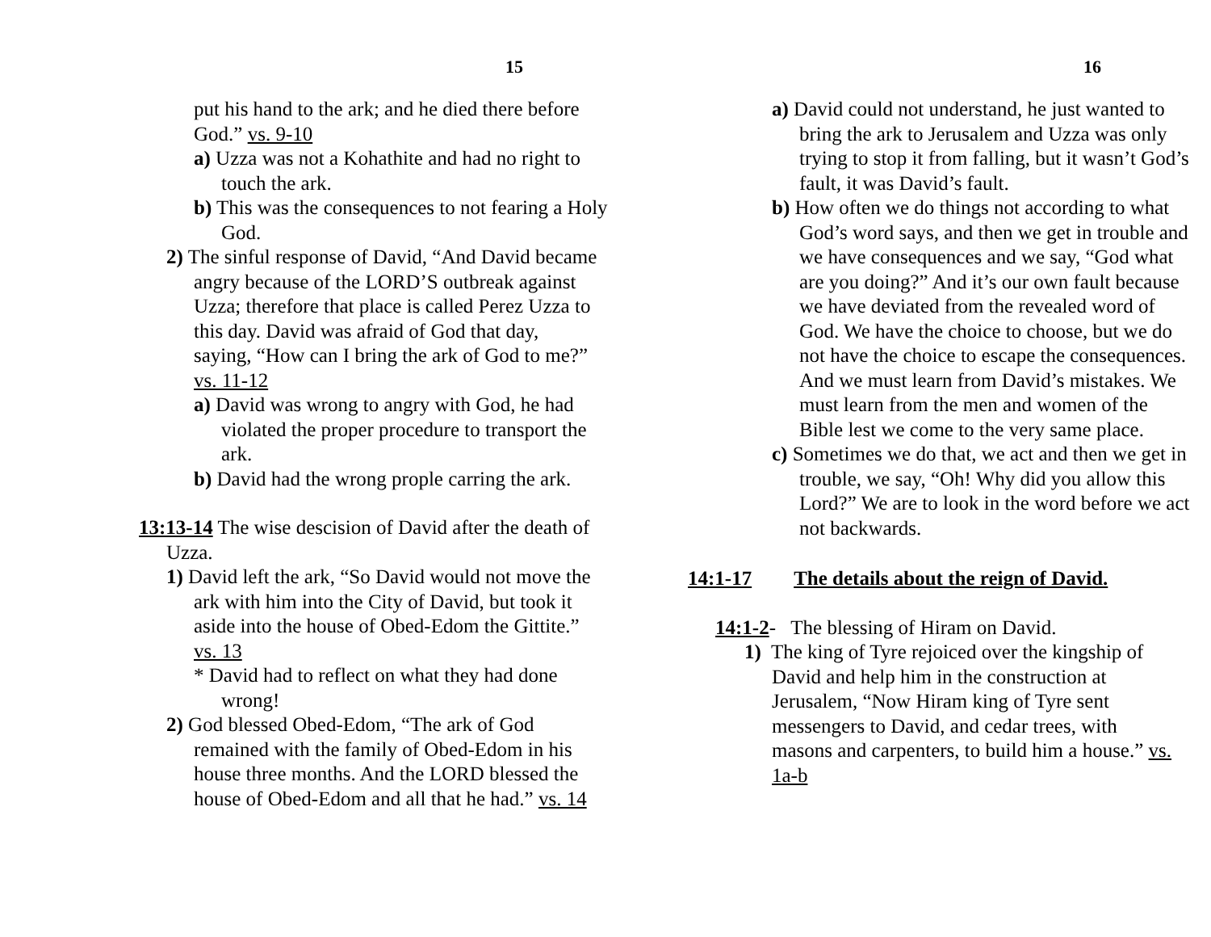15
put his hand to the ark; and he died there before God.” vs. 9-10
a) Uzza was not a Kohathite and had no right to touch the ark.
b) This was the consequences to not fearing a Holy God.
2) The sinful response of David, “And David became angry because of the LORD’S outbreak against Uzza; therefore that place is called Perez Uzza to this day. David was afraid of God that day, saying, “How can I bring the ark of God to me?” vs. 11-12
a) David was wrong to angry with God, he had violated the proper procedure to transport the ark.
b) David had the wrong prople carring the ark.
13:13-14 The wise descision of David after the death of Uzza.
1) David left the ark, “So David would not move the ark with him into the City of David, but took it aside into the house of Obed-Edom the Gittite.” vs. 13
* David had to reflect on what they had done wrong!
2) God blessed Obed-Edom, “The ark of God remained with the family of Obed-Edom in his house three months. And the LORD blessed the house of Obed-Edom and all that he had.” vs. 14
16
a) David could not understand, he just wanted to bring the ark to Jerusalem and Uzza was only trying to stop it from falling, but it wasn’t God’s fault, it was David’s fault.
b) How often we do things not according to what God’s word says, and then we get in trouble and we have consequences and we say, “God what are you doing?” And it’s our own fault because we have deviated from the revealed word of God. We have the choice to choose, but we do not have the choice to escape the consequences. And we must learn from David’s mistakes. We must learn from the men and women of the Bible lest we come to the very same place.
c) Sometimes we do that, we act and then we get in trouble, we say, “Oh! Why did you allow this Lord?” We are to look in the word before we act not backwards.
14:1-17 The details about the reign of David.
14:1-2- The blessing of Hiram on David.
1) The king of Tyre rejoiced over the kingship of David and help him in the construction at Jerusalem, “Now Hiram king of Tyre sent messengers to David, and cedar trees, with masons and carpenters, to build him a house.” vs. 1a-b